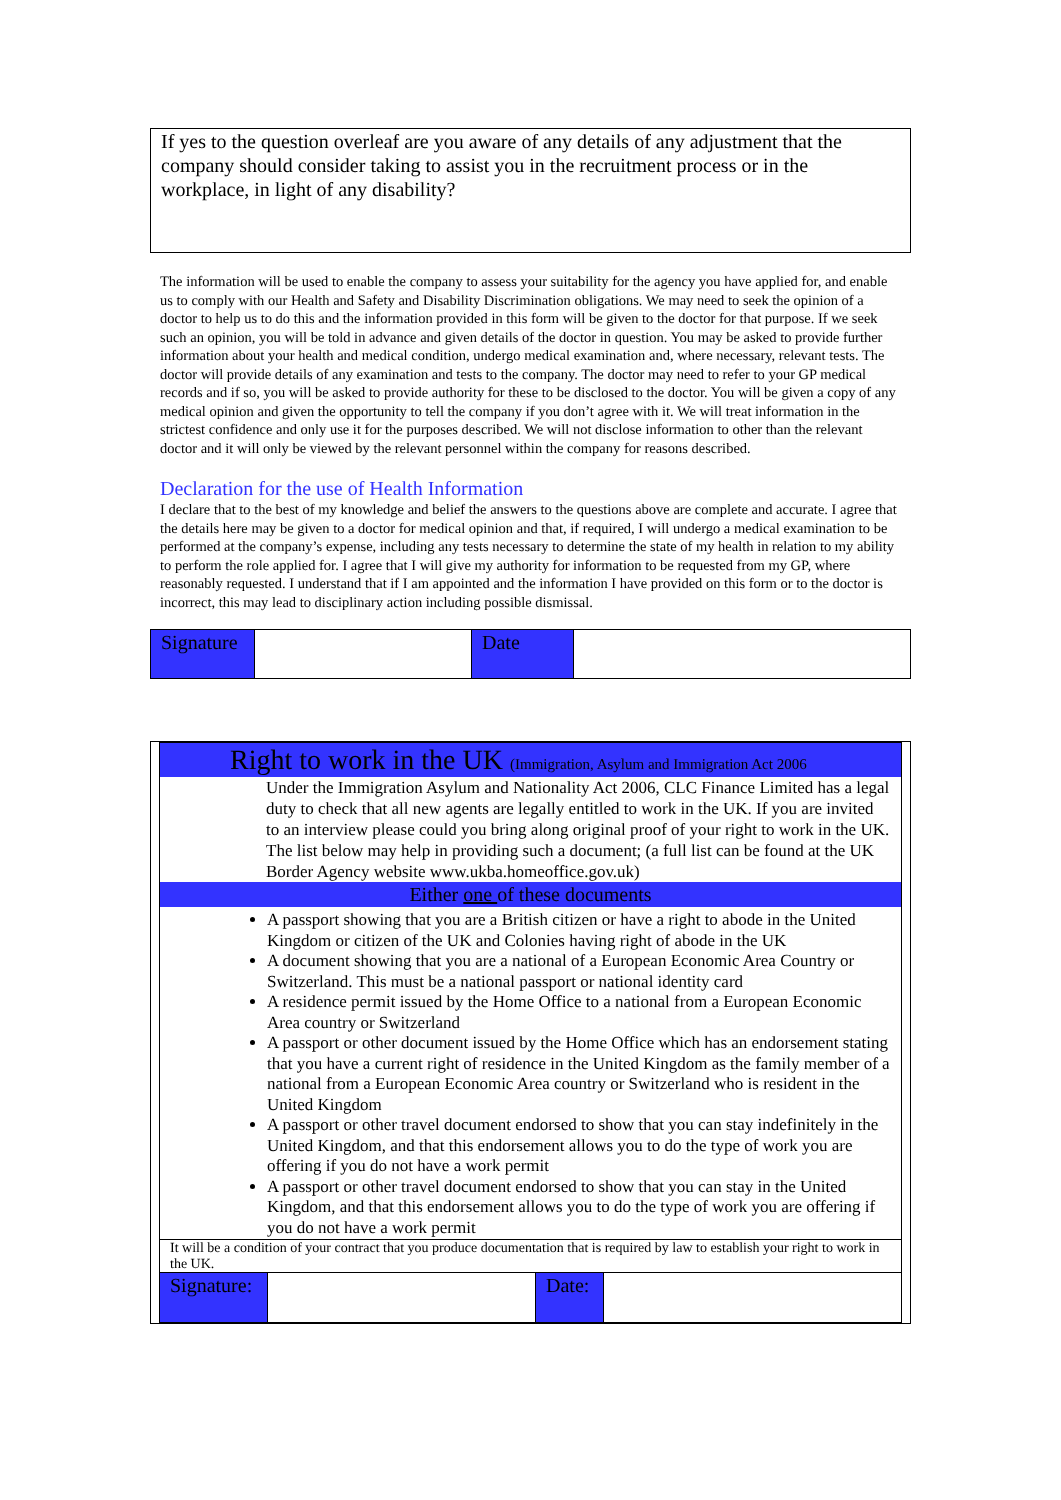If yes to the question overleaf are you aware of any details of any adjustment that the company should consider taking to assist you in the recruitment process or in the workplace, in light of any disability?
The information will be used to enable the company to assess your suitability for the agency you have applied for, and enable us to comply with our Health and Safety and Disability Discrimination obligations. We may need to seek the opinion of a doctor to help us to do this and the information provided in this form will be given to the doctor for that purpose. If we seek such an opinion, you will be told in advance and given details of the doctor in question. You may be asked to provide further information about your health and medical condition, undergo medical examination and, where necessary, relevant tests. The doctor will provide details of any examination and tests to the company. The doctor may need to refer to your GP medical records and if so, you will be asked to provide authority for these to be disclosed to the doctor. You will be given a copy of any medical opinion and given the opportunity to tell the company if you don’t agree with it. We will treat information in the strictest confidence and only use it for the purposes described. We will not disclose information to other than the relevant doctor and it will only be viewed by the relevant personnel within the company for reasons described.
Declaration for the use of Health Information
I declare that to the best of my knowledge and belief the answers to the questions above are complete and accurate. I agree that the details here may be given to a doctor for medical opinion and that, if required, I will undergo a medical examination to be performed at the company’s expense, including any tests necessary to determine the state of my health in relation to my ability to perform the role applied for. I agree that I will give my authority for information to be requested from my GP, where reasonably requested. I understand that if I am appointed and the information I have provided on this form or to the doctor is incorrect, this may lead to disciplinary action including possible dismissal.
| Signature | | Date | |
| Right to work in the UK (Immigration, Asylum and Immigration Act 2006 | | | |
| Under the Immigration Asylum and Nationality Act 2006, CLC Finance Limited has a legal duty to check that all new agents are legally entitled to work in the UK. If you are invited to an interview please could you bring along original proof of your right to work in the UK. The list below may help in providing such a document; (a full list can be found at the UK Border Agency website www.ukba.homeoffice.gov.uk) | | | |
| Either one of these documents | | | |
| A passport showing that you are a British citizen or have a right to abode in the United Kingdom or citizen of the UK and Colonies having right of abode in the UK A document showing that you are a national of a European Economic Area Country or Switzerland. This must be a national passport or national identity card A residence permit issued by the Home Office to a national from a European Economic Area country or Switzerland A passport or other document issued by the Home Office which has an endorsement stating that you have a current right of residence in the United Kingdom as the family member of a national from a European Economic Area country or Switzerland who is resident in the United Kingdom A passport or other travel document endorsed to show that you can stay indefinitely in the United Kingdom, and that this endorsement allows you to do the type of work you are offering if you do not have a work permit A passport or other travel document endorsed to show that you can stay in the United Kingdom, and that this endorsement allows you to do the type of work you are offering if you do not have a work permit | | | |
| It will be a condition of your contract that you produce documentation that is required by law to establish your right to work in the UK. | | | |
| Signature: | | Date: | |